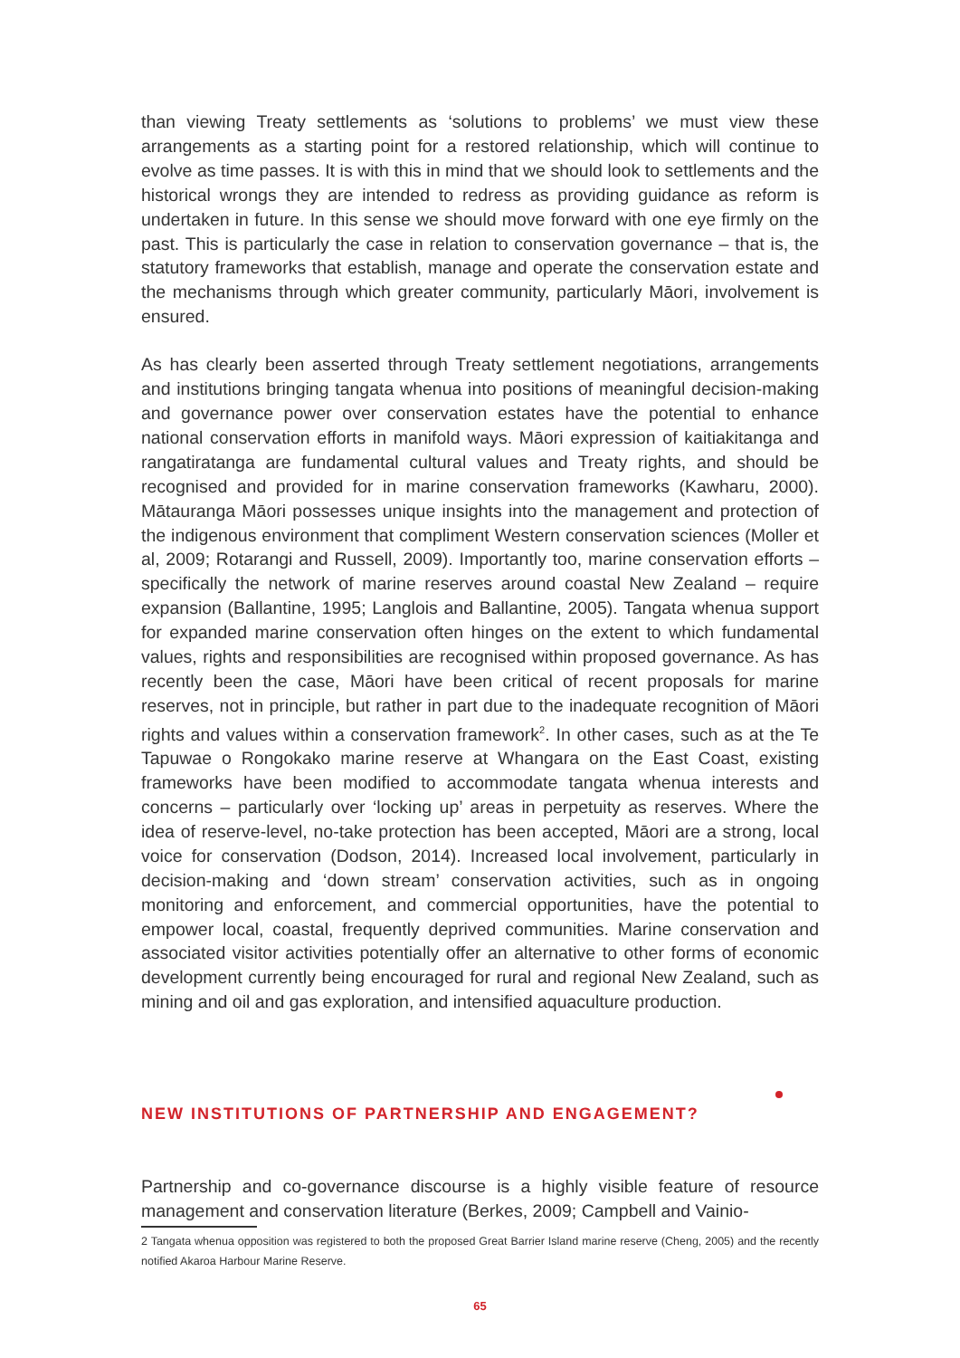than viewing Treaty settlements as ‘solutions to problems’ we must view these arrangements as a starting point for a restored relationship, which will continue to evolve as time passes. It is with this in mind that we should look to settlements and the historical wrongs they are intended to redress as providing guidance as reform is undertaken in future. In this sense we should move forward with one eye firmly on the past. This is particularly the case in relation to conservation governance – that is, the statutory frameworks that establish, manage and operate the conservation estate and the mechanisms through which greater community, particularly Māori, involvement is ensured.
As has clearly been asserted through Treaty settlement negotiations, arrangements and institutions bringing tangata whenua into positions of meaningful decision-making and governance power over conservation estates have the potential to enhance national conservation efforts in manifold ways. Māori expression of kaitiakitanga and rangatiratanga are fundamental cultural values and Treaty rights, and should be recognised and provided for in marine conservation frameworks (Kawharu, 2000). Mātauranga Māori possesses unique insights into the management and protection of the indigenous environment that compliment Western conservation sciences (Moller et al, 2009; Rotarangi and Russell, 2009). Importantly too, marine conservation efforts – specifically the network of marine reserves around coastal New Zealand – require expansion (Ballantine, 1995; Langlois and Ballantine, 2005). Tangata whenua support for expanded marine conservation often hinges on the extent to which fundamental values, rights and responsibilities are recognised within proposed governance. As has recently been the case, Māori have been critical of recent proposals for marine reserves, not in principle, but rather in part due to the inadequate recognition of Māori rights and values within a conservation framework<sup>2</sup>. In other cases, such as at the Te Tapuwae o Rongokako marine reserve at Whangara on the East Coast, existing frameworks have been modified to accommodate tangata whenua interests and concerns – particularly over ‘locking up’ areas in perpetuity as reserves. Where the idea of reserve-level, no-take protection has been accepted, Māori are a strong, local voice for conservation (Dodson, 2014). Increased local involvement, particularly in decision-making and ‘down stream’ conservation activities, such as in ongoing monitoring and enforcement, and commercial opportunities, have the potential to empower local, coastal, frequently deprived communities. Marine conservation and associated visitor activities potentially offer an alternative to other forms of economic development currently being encouraged for rural and regional New Zealand, such as mining and oil and gas exploration, and intensified aquaculture production.
NEW INSTITUTIONS OF PARTNERSHIP AND ENGAGEMENT?
Partnership and co-governance discourse is a highly visible feature of resource management and conservation literature (Berkes, 2009; Campbell and Vainio-
2 Tangata whenua opposition was registered to both the proposed Great Barrier Island marine reserve (Cheng, 2005) and the recently notified Akaroa Harbour Marine Reserve.
65